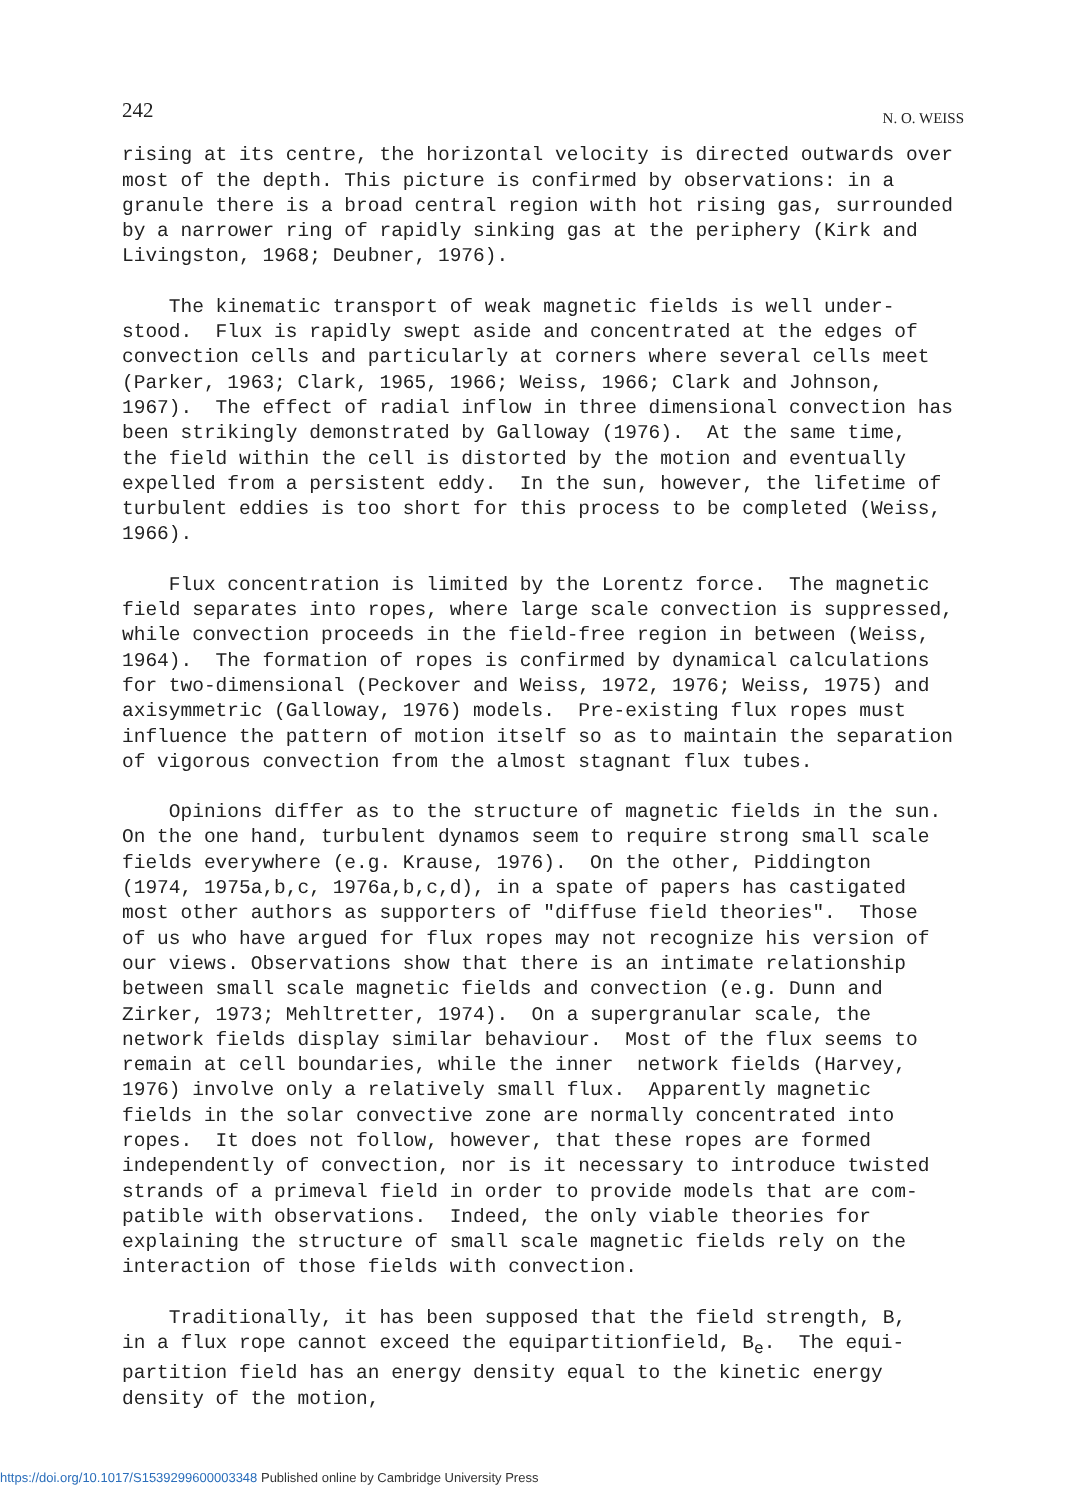242 N. O. WEISS
rising at its centre, the horizontal velocity is directed outwards over most of the depth. This picture is confirmed by observations: in a granule there is a broad central region with hot rising gas, surrounded by a narrower ring of rapidly sinking gas at the periphery (Kirk and Livingston, 1968; Deubner, 1976).
The kinematic transport of weak magnetic fields is well under- stood. Flux is rapidly swept aside and concentrated at the edges of convection cells and particularly at corners where several cells meet (Parker, 1963; Clark, 1965, 1966; Weiss, 1966; Clark and Johnson, 1967). The effect of radial inflow in three dimensional convection has been strikingly demonstrated by Galloway (1976). At the same time, the field within the cell is distorted by the motion and eventually expelled from a persistent eddy. In the sun, however, the lifetime of turbulent eddies is too short for this process to be completed (Weiss, 1966).
Flux concentration is limited by the Lorentz force. The magnetic field separates into ropes, where large scale convection is suppressed, while convection proceeds in the field-free region in between (Weiss, 1964). The formation of ropes is confirmed by dynamical calculations for two-dimensional (Peckover and Weiss, 1972, 1976; Weiss, 1975) and axisymmetric (Galloway, 1976) models. Pre-existing flux ropes must influence the pattern of motion itself so as to maintain the separation of vigorous convection from the almost stagnant flux tubes.
Opinions differ as to the structure of magnetic fields in the sun. On the one hand, turbulent dynamos seem to require strong small scale fields everywhere (e.g. Krause, 1976). On the other, Piddington (1974, 1975a,b,c, 1976a,b,c,d), in a spate of papers has castigated most other authors as supporters of "diffuse field theories". Those of us who have argued for flux ropes may not recognize his version of our views. Observations show that there is an intimate relationship between small scale magnetic fields and convection (e.g. Dunn and Zirker, 1973; Mehltretter, 1974). On a supergranular scale, the network fields display similar behaviour. Most of the flux seems to remain at cell boundaries, while the inner network fields (Harvey, 1976) involve only a relatively small flux. Apparently magnetic fields in the solar convective zone are normally concentrated into ropes. It does not follow, however, that these ropes are formed independently of convection, nor is it necessary to introduce twisted strands of a primeval field in order to provide models that are com- patible with observations. Indeed, the only viable theories for explaining the structure of small scale magnetic fields rely on the interaction of those fields with convection.
Traditionally, it has been supposed that the field strength, B, in a flux rope cannot exceed the equipartitionfield, B<sub>e</sub>. The equi- partition field has an energy density equal to the kinetic energy density of the motion,
https://doi.org/10.1017/S1539299600003348 Published online by Cambridge University Press